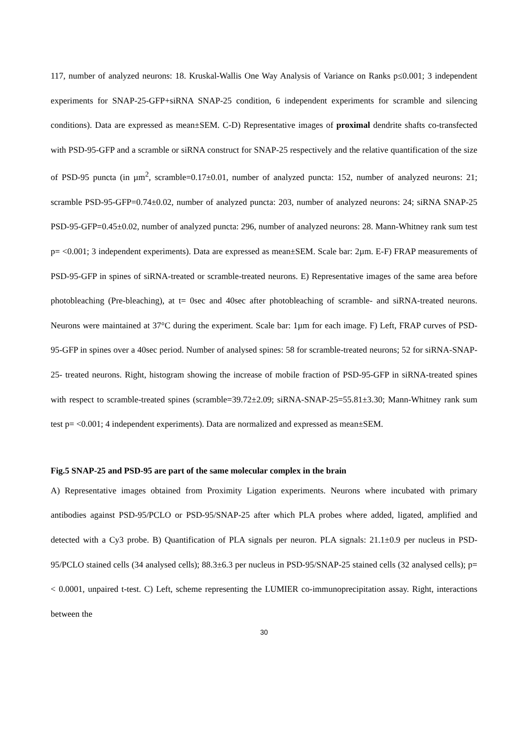117, number of analyzed neurons: 18. Kruskal-Wallis One Way Analysis of Variance on Ranks p≤0.001; 3 independent experiments for SNAP-25-GFP+siRNA SNAP-25 condition, 6 independent experiments for scramble and silencing conditions). Data are expressed as mean±SEM. C-D) Representative images of proximal dendrite shafts co-transfected with PSD-95-GFP and a scramble or siRNA construct for SNAP-25 respectively and the relative quantification of the size of PSD-95 puncta (in µm<sup>2</sup>, scramble=0.17±0.01, number of analyzed puncta: 152, number of analyzed neurons: 21; scramble PSD-95-GFP=0.74±0.02, number of analyzed puncta: 203, number of analyzed neurons: 24; siRNA SNAP-25 PSD-95-GFP=0.45±0.02, number of analyzed puncta: 296, number of analyzed neurons: 28. Mann-Whitney rank sum test p= <0.001; 3 independent experiments). Data are expressed as mean±SEM. Scale bar: 2µm. E-F) FRAP measurements of PSD-95-GFP in spines of siRNA-treated or scramble-treated neurons. E) Representative images of the same area before photobleaching (Pre-bleaching), at t= 0sec and 40sec after photobleaching of scramble- and siRNA-treated neurons. Neurons were maintained at 37°C during the experiment. Scale bar: 1µm for each image. F) Left, FRAP curves of PSD-95-GFP in spines over a 40sec period. Number of analysed spines: 58 for scramble-treated neurons; 52 for siRNA-SNAP-25- treated neurons. Right, histogram showing the increase of mobile fraction of PSD-95-GFP in siRNA-treated spines with respect to scramble-treated spines (scramble=39.72±2.09; siRNA-SNAP-25=55.81±3.30; Mann-Whitney rank sum test p= <0.001; 4 independent experiments). Data are normalized and expressed as mean±SEM.
Fig.5 SNAP-25 and PSD-95 are part of the same molecular complex in the brain
A) Representative images obtained from Proximity Ligation experiments. Neurons where incubated with primary antibodies against PSD-95/PCLO or PSD-95/SNAP-25 after which PLA probes where added, ligated, amplified and detected with a Cy3 probe. B) Quantification of PLA signals per neuron. PLA signals: 21.1±0.9 per nucleus in PSD-95/PCLO stained cells (34 analysed cells); 88.3±6.3 per nucleus in PSD-95/SNAP-25 stained cells (32 analysed cells); p=< 0.0001, unpaired t-test. C) Left, scheme representing the LUMIER co-immunoprecipitation assay. Right, interactions between the
30